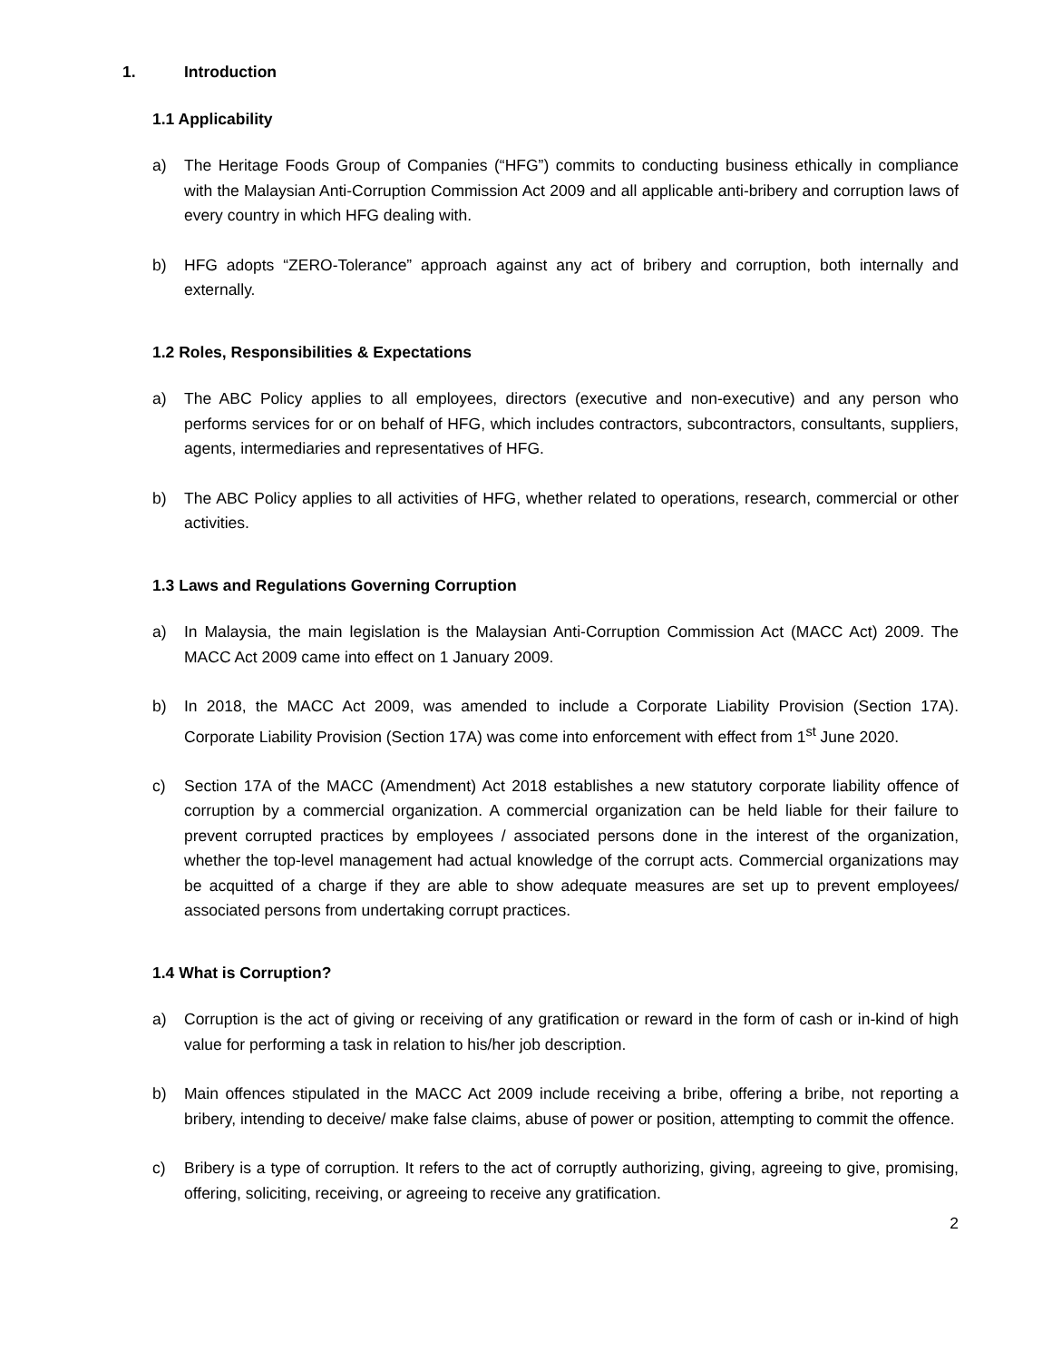1. Introduction
1.1 Applicability
a) The Heritage Foods Group of Companies (“HFG”) commits to conducting business ethically in compliance with the Malaysian Anti-Corruption Commission Act 2009 and all applicable anti-bribery and corruption laws of every country in which HFG dealing with.
b) HFG adopts “ZERO-Tolerance” approach against any act of bribery and corruption, both internally and externally.
1.2 Roles, Responsibilities & Expectations
a) The ABC Policy applies to all employees, directors (executive and non-executive) and any person who performs services for or on behalf of HFG, which includes contractors, subcontractors, consultants, suppliers, agents, intermediaries and representatives of HFG.
b) The ABC Policy applies to all activities of HFG, whether related to operations, research, commercial or other activities.
1.3 Laws and Regulations Governing Corruption
a) In Malaysia, the main legislation is the Malaysian Anti-Corruption Commission Act (MACC Act) 2009. The MACC Act 2009 came into effect on 1 January 2009.
b) In 2018, the MACC Act 2009, was amended to include a Corporate Liability Provision (Section 17A). Corporate Liability Provision (Section 17A) was come into enforcement with effect from 1<sup>st</sup> June 2020.
c) Section 17A of the MACC (Amendment) Act 2018 establishes a new statutory corporate liability offence of corruption by a commercial organization. A commercial organization can be held liable for their failure to prevent corrupted practices by employees / associated persons done in the interest of the organization, whether the top-level management had actual knowledge of the corrupt acts. Commercial organizations may be acquitted of a charge if they are able to show adequate measures are set up to prevent employees/ associated persons from undertaking corrupt practices.
1.4 What is Corruption?
a) Corruption is the act of giving or receiving of any gratification or reward in the form of cash or in-kind of high value for performing a task in relation to his/her job description.
b) Main offences stipulated in the MACC Act 2009 include receiving a bribe, offering a bribe, not reporting a bribery, intending to deceive/ make false claims, abuse of power or position, attempting to commit the offence.
c) Bribery is a type of corruption. It refers to the act of corruptly authorizing, giving, agreeing to give, promising, offering, soliciting, receiving, or agreeing to receive any gratification.
2